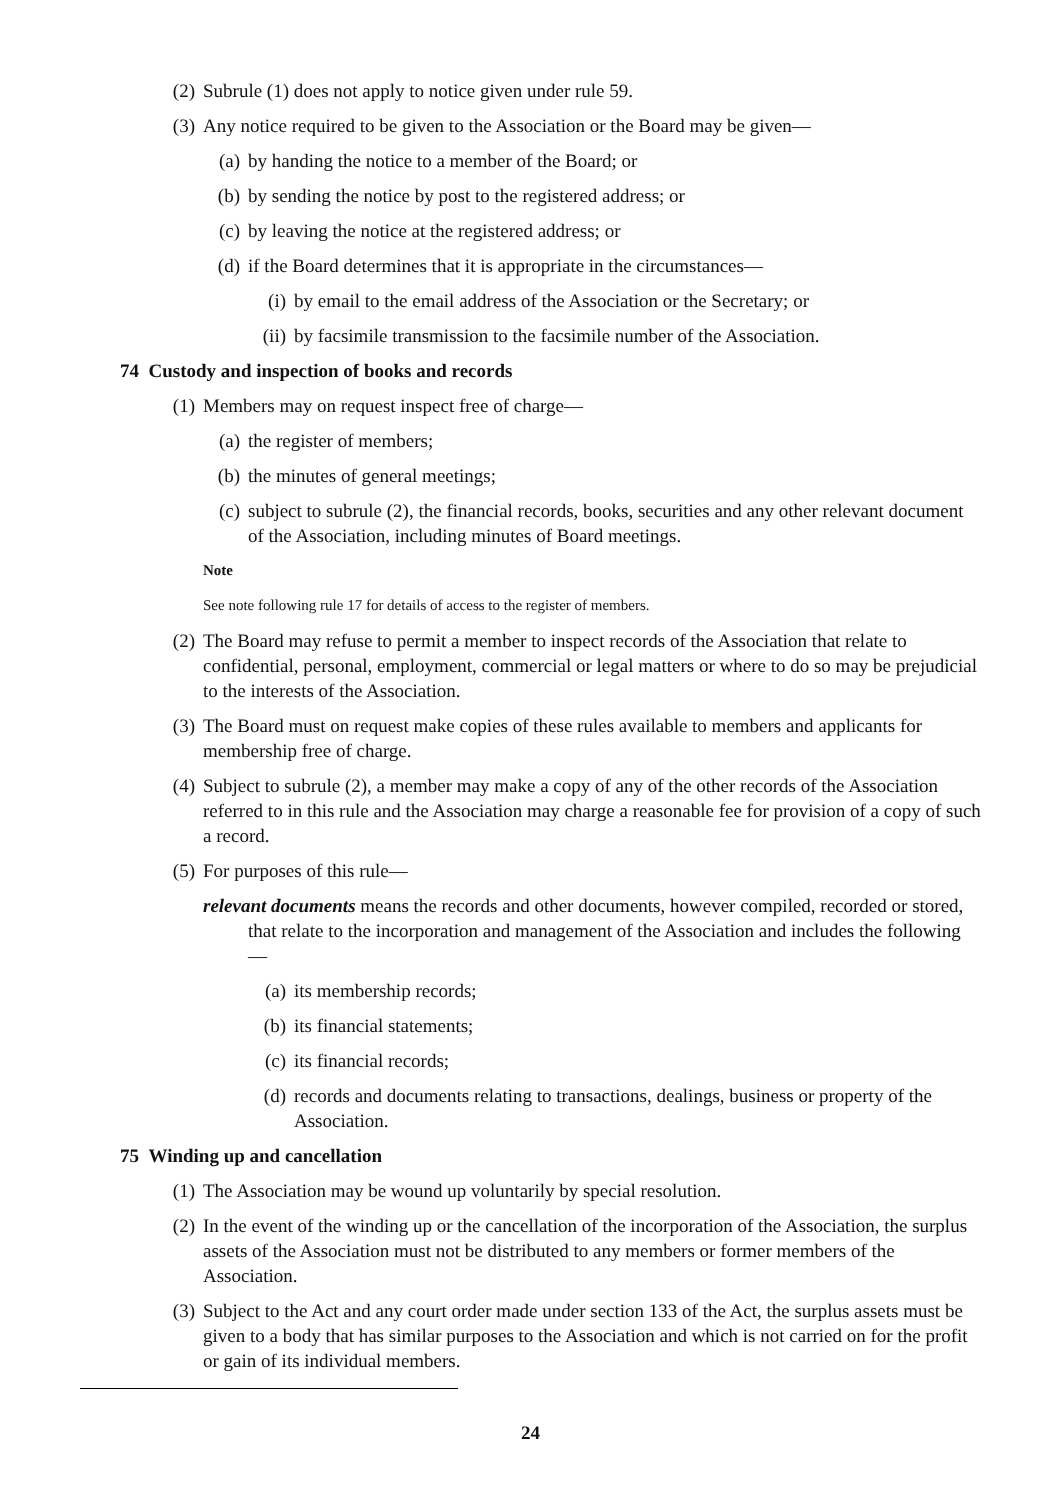(2) Subrule (1) does not apply to notice given under rule 59.
(3) Any notice required to be given to the Association or the Board may be given—
(a) by handing the notice to a member of the Board; or
(b) by sending the notice by post to the registered address; or
(c) by leaving the notice at the registered address; or
(d) if the Board determines that it is appropriate in the circumstances—
(i) by email to the email address of the Association or the Secretary; or
(ii) by facsimile transmission to the facsimile number of the Association.
74 Custody and inspection of books and records
(1) Members may on request inspect free of charge—
(a) the register of members;
(b) the minutes of general meetings;
(c) subject to subrule (2), the financial records, books, securities and any other relevant document of the Association, including minutes of Board meetings.
Note
See note following rule 17 for details of access to the register of members.
(2) The Board may refuse to permit a member to inspect records of the Association that relate to confidential, personal, employment, commercial or legal matters or where to do so may be prejudicial to the interests of the Association.
(3) The Board must on request make copies of these rules available to members and applicants for membership free of charge.
(4) Subject to subrule (2), a member may make a copy of any of the other records of the Association referred to in this rule and the Association may charge a reasonable fee for provision of a copy of such a record.
(5) For purposes of this rule—
relevant documents means the records and other documents, however compiled, recorded or stored, that relate to the incorporation and management of the Association and includes the following—
(a) its membership records;
(b) its financial statements;
(c) its financial records;
(d) records and documents relating to transactions, dealings, business or property of the Association.
75 Winding up and cancellation
(1) The Association may be wound up voluntarily by special resolution.
(2) In the event of the winding up or the cancellation of the incorporation of the Association, the surplus assets of the Association must not be distributed to any members or former members of the Association.
(3) Subject to the Act and any court order made under section 133 of the Act, the surplus assets must be given to a body that has similar purposes to the Association and which is not carried on for the profit or gain of its individual members.
24